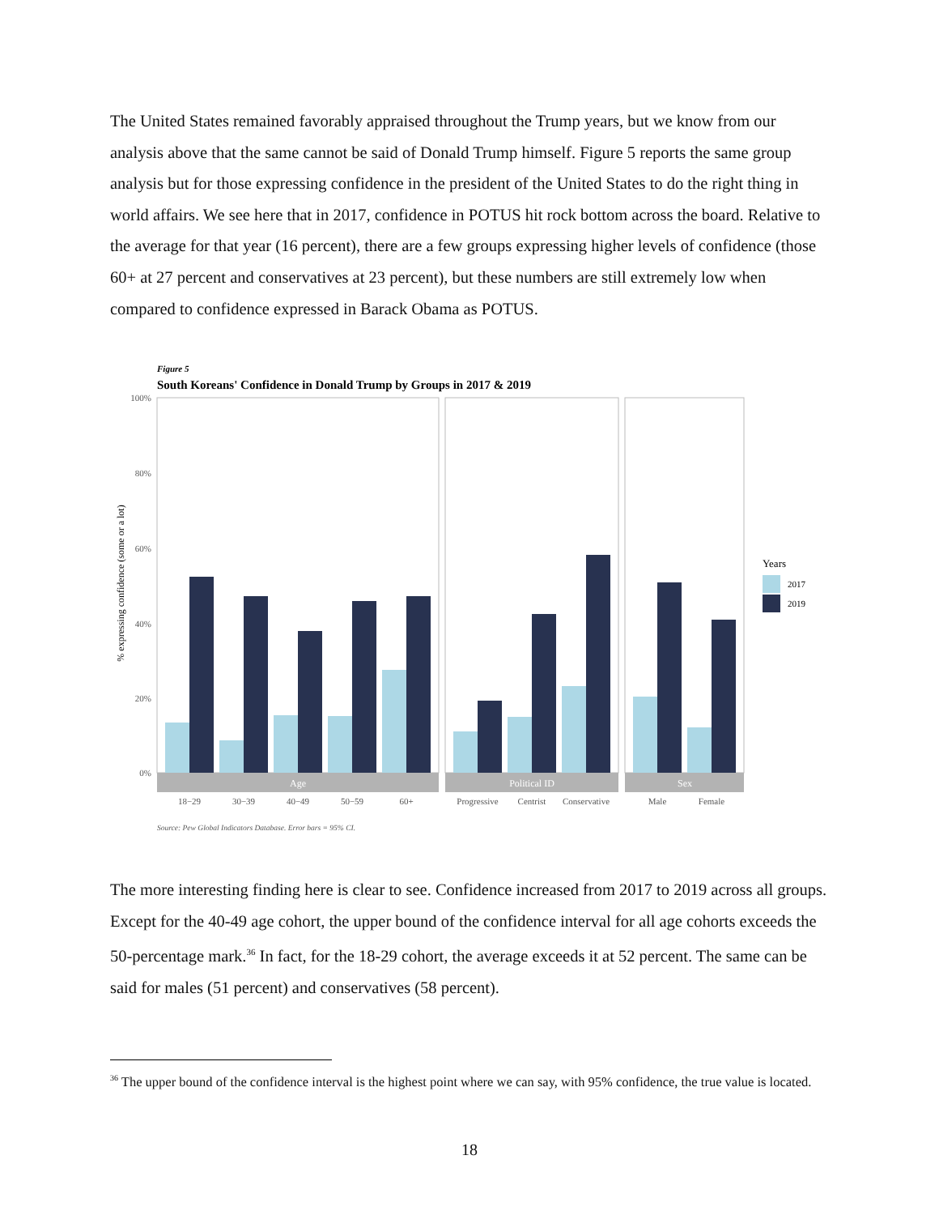The United States remained favorably appraised throughout the Trump years, but we know from our analysis above that the same cannot be said of Donald Trump himself. Figure 5 reports the same group analysis but for those expressing confidence in the president of the United States to do the right thing in world affairs. We see here that in 2017, confidence in POTUS hit rock bottom across the board. Relative to the average for that year (16 percent), there are a few groups expressing higher levels of confidence (those 60+ at 27 percent and conservatives at 23 percent), but these numbers are still extremely low when compared to confidence expressed in Barack Obama as POTUS.
Figure 5
South Koreans' Confidence in Donald Trump by Groups in 2017 & 2019
100%
80%
60%
40%
20%
0%
% expressing confidence (some or a lot)
Age
Political ID
Sex
18−29
30−39
40−49
50−59
60+
Progressive
Centrist
Conservative
Male
Female
Source: Pew Global Indicators Database. Error bars = 95% CI.
Years
2017
2019
The more interesting finding here is clear to see. Confidence increased from 2017 to 2019 across all groups. Except for the 40-49 age cohort, the upper bound of the confidence interval for all age cohorts exceeds the 50-percentage mark.<sup>36</sup> In fact, for the 18-29 cohort, the average exceeds it at 52 percent. The same can be said for males (51 percent) and conservatives (58 percent).
<sup>36</sup> The upper bound of the confidence interval is the highest point where we can say, with 95% confidence, the true value is located.
18